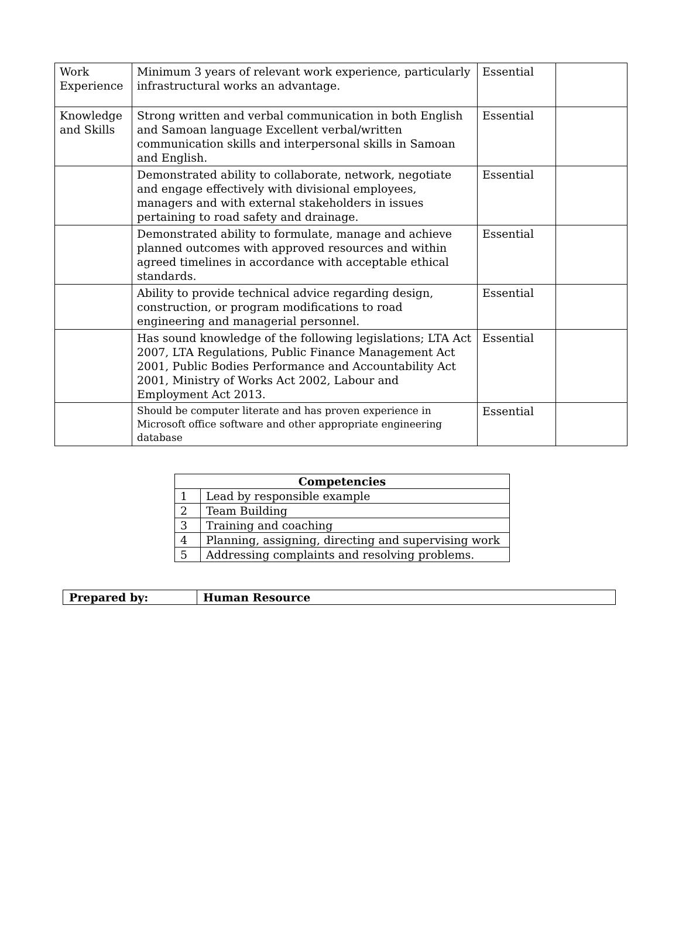| Work Experience | Minimum 3 years of relevant work experience, particularly infrastructural works an advantage. | Essential | |
| Knowledge and Skills | Strong written and verbal communication in both English and Samoan language Excellent verbal/written communication skills and interpersonal skills in Samoan and English. | Essential | |
| | Demonstrated ability to collaborate, network, negotiate and engage effectively with divisional employees, managers and with external stakeholders in issues pertaining to road safety and drainage. | Essential | |
| | Demonstrated ability to formulate, manage and achieve planned outcomes with approved resources and within agreed timelines in accordance with acceptable ethical standards. | Essential | |
| | Ability to provide technical advice regarding design, construction, or program modifications to road engineering and managerial personnel. | Essential | |
| | Has sound knowledge of the following legislations; LTA Act 2007, LTA Regulations, Public Finance Management Act 2001, Public Bodies Performance and Accountability Act 2001, Ministry of Works Act 2002, Labour and Employment Act 2013. | Essential | |
| | Should be computer literate and has proven experience in Microsoft office software and other appropriate engineering database | Essential | |
| Competencies | |
| --- | --- |
| 1 | Lead by responsible example |
| 2 | Team Building |
| 3 | Training and coaching |
| 4 | Planning, assigning, directing and supervising work |
| 5 | Addressing complaints and resolving problems. |
| Prepared by: | Human Resource |